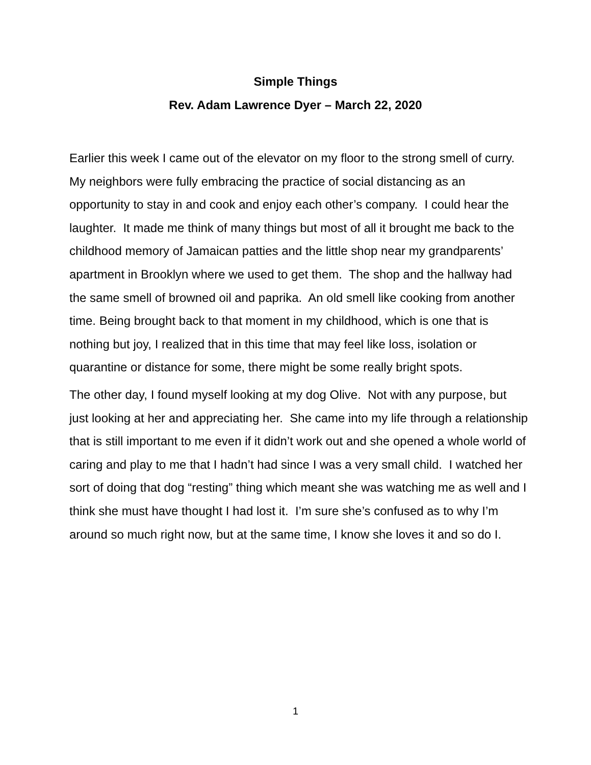Simple Things
Rev. Adam Lawrence Dyer – March 22, 2020
Earlier this week I came out of the elevator on my floor to the strong smell of curry. My neighbors were fully embracing the practice of social distancing as an opportunity to stay in and cook and enjoy each other’s company. I could hear the laughter. It made me think of many things but most of all it brought me back to the childhood memory of Jamaican patties and the little shop near my grandparents’ apartment in Brooklyn where we used to get them. The shop and the hallway had the same smell of browned oil and paprika. An old smell like cooking from another time. Being brought back to that moment in my childhood, which is one that is nothing but joy, I realized that in this time that may feel like loss, isolation or quarantine or distance for some, there might be some really bright spots.
The other day, I found myself looking at my dog Olive. Not with any purpose, but just looking at her and appreciating her. She came into my life through a relationship that is still important to me even if it didn’t work out and she opened a whole world of caring and play to me that I hadn’t had since I was a very small child. I watched her sort of doing that dog “resting” thing which meant she was watching me as well and I think she must have thought I had lost it. I’m sure she’s confused as to why I’m around so much right now, but at the same time, I know she loves it and so do I.
1